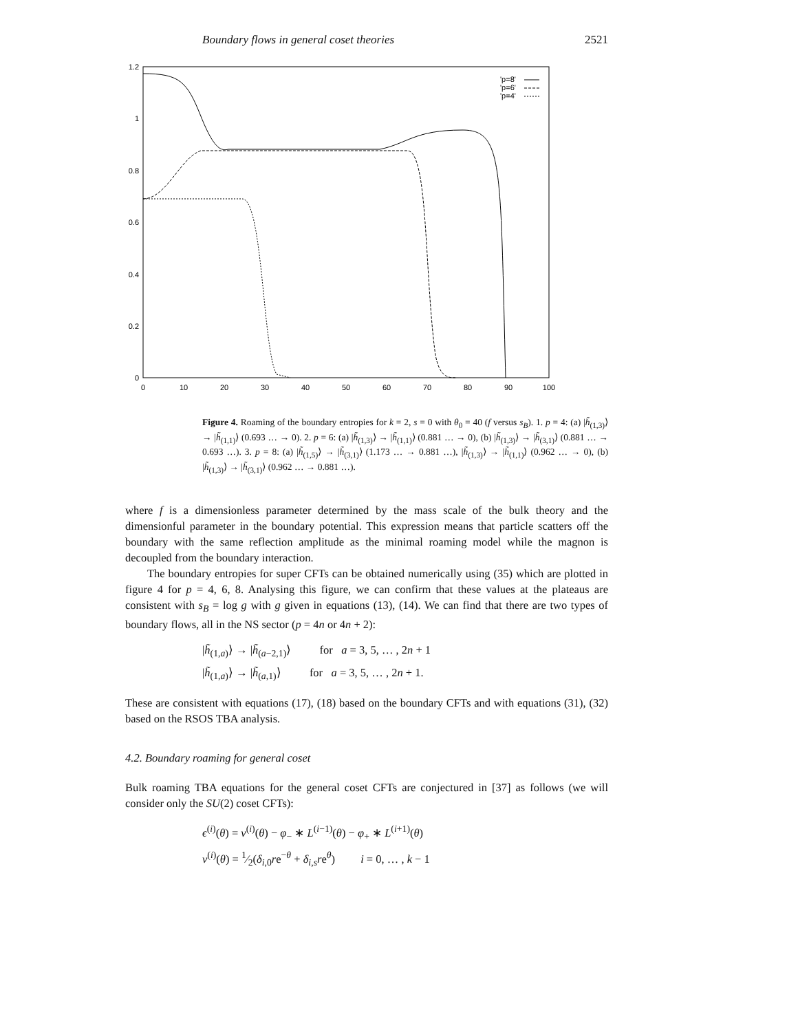Boundary flows in general coset theories 2521
1.2
1
0.8
0.6
0.4
0.2
0
0
10
20
30
40
50
60
70
80
90
100
'p=8'
'p=6'
'p=4'
Figure 4. Roaming of the boundary entropies for k = 2, s = 0 with θ<sub>0</sub> = 40 (f versus s<sub>B</sub>). 1. p = 4: (a) |h̃<sub>(1,3)</sub>⟩ → |h̃<sub>(1,1)</sub>⟩ (0.693 … → 0). 2. p = 6: (a) |h̃<sub>(1,3)</sub>⟩ → |h̃<sub>(1,1)</sub>⟩ (0.881 … → 0), (b) |h̃<sub>(1,3)</sub>⟩ → |h̃<sub>(3,1)</sub>⟩ (0.881 … → 0.693 …). 3. p = 8: (a) |h̃<sub>(1,5)</sub>⟩ → |h̃<sub>(3,1)</sub>⟩ (1.173 … → 0.881 …), |h̃<sub>(1,3)</sub>⟩ → |h̃<sub>(1,1)</sub>⟩ (0.962 … → 0), (b) |h̃<sub>(1,3)</sub>⟩ → |h̃<sub>(3,1)</sub>⟩ (0.962 … → 0.881 …).
where f is a dimensionless parameter determined by the mass scale of the bulk theory and the dimensionful parameter in the boundary potential. This expression means that particle scatters off the boundary with the same reflection amplitude as the minimal roaming model while the magnon is decoupled from the boundary interaction.
The boundary entropies for super CFTs can be obtained numerically using (35) which are plotted in figure 4 for p = 4, 6, 8. Analysing this figure, we can confirm that these values at the plateaus are consistent with s<sub>B</sub> = log g with g given in equations (13), (14). We can find that there are two types of boundary flows, all in the NS sector (p = 4n or 4n + 2):
|h̃<sub>(1,a)</sub>⟩ → |h̃<sub>(a−2,1)</sub>⟩ for a = 3, 5, … , 2n + 1
|h̃<sub>(1,a)</sub>⟩ → |h̃<sub>(a,1)</sub>⟩ for a = 3, 5, … , 2n + 1.
These are consistent with equations (17), (18) based on the boundary CFTs and with equations (31), (32) based on the RSOS TBA analysis.
4.2. Boundary roaming for general coset
Bulk roaming TBA equations for the general coset CFTs are conjectured in [37] as follows (we will consider only the SU(2) coset CFTs):
ϵ<sup>(i)</sup>(θ) = ν<sup>(i)</sup>(θ) − φ<sub>−</sub> ∗ L<sup>(i−1)</sup>(θ) − φ<sub>+</sub> ∗ L<sup>(i+1)</sup>(θ)
ν<sup>(i)</sup>(θ) = 1⁄2(δ<sub>i,0</sub>re<sup>−θ</sup> + δ<sub>i,s</sub>re<sup>θ</sup>) i = 0, … , k − 1